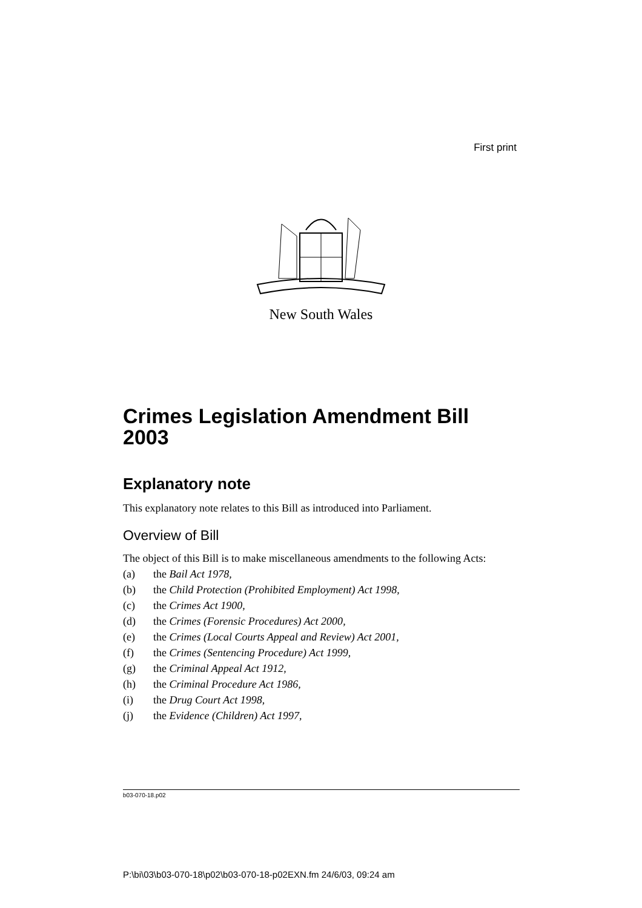First print
New South Wales
Crimes Legislation Amendment Bill 2003
Explanatory note
This explanatory note relates to this Bill as introduced into Parliament.
Overview of Bill
The object of this Bill is to make miscellaneous amendments to the following Acts:
(a) the Bail Act 1978,
(b) the Child Protection (Prohibited Employment) Act 1998,
(c) the Crimes Act 1900,
(d) the Crimes (Forensic Procedures) Act 2000,
(e) the Crimes (Local Courts Appeal and Review) Act 2001,
(f) the Crimes (Sentencing Procedure) Act 1999,
(g) the Criminal Appeal Act 1912,
(h) the Criminal Procedure Act 1986,
(i) the Drug Court Act 1998,
(j) the Evidence (Children) Act 1997,
b03-070-18.p02
P:\bi\03\b03-070-18\p02\b03-070-18-p02EXN.fm 24/6/03, 09:24 am